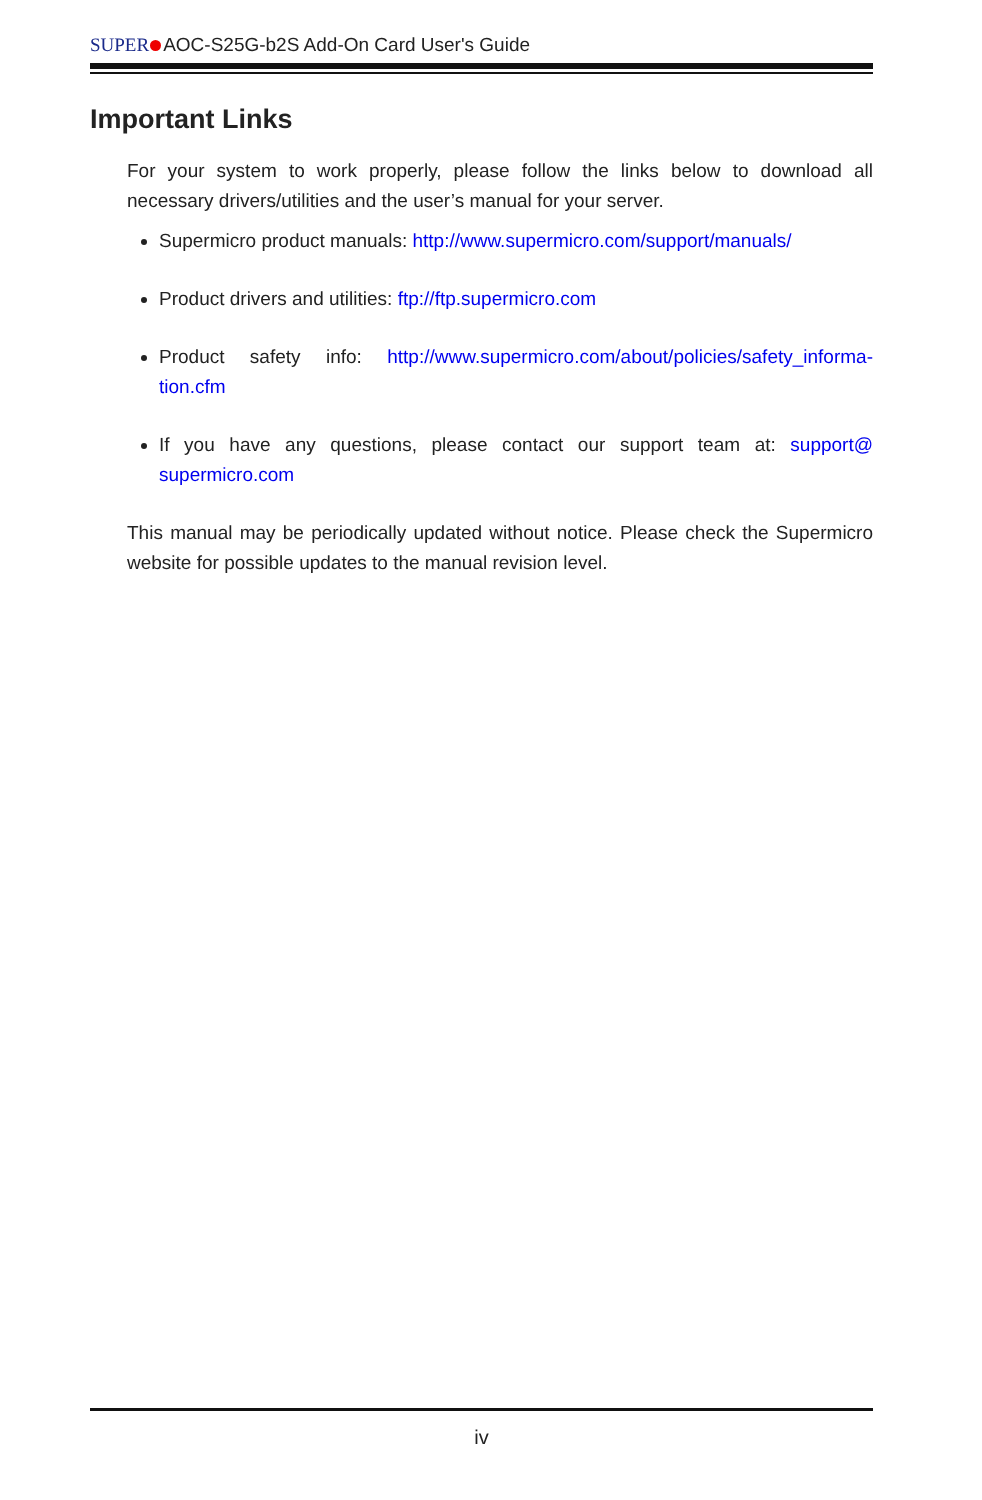SUPER AOC-S25G-b2S Add-On Card User's Guide
Important Links
For your system to work properly, please follow the links below to download all necessary drivers/utilities and the user’s manual for your server.
Supermicro product manuals: http://www.supermicro.com/support/manuals/
Product drivers and utilities: ftp://ftp.supermicro.com
Product safety info: http://www.supermicro.com/about/policies/safety_informa-tion.cfm
If you have any questions, please contact our support team at: support@ supermicro.com
This manual may be periodically updated without notice. Please check the Supermicro website for possible updates to the manual revision level.
iv